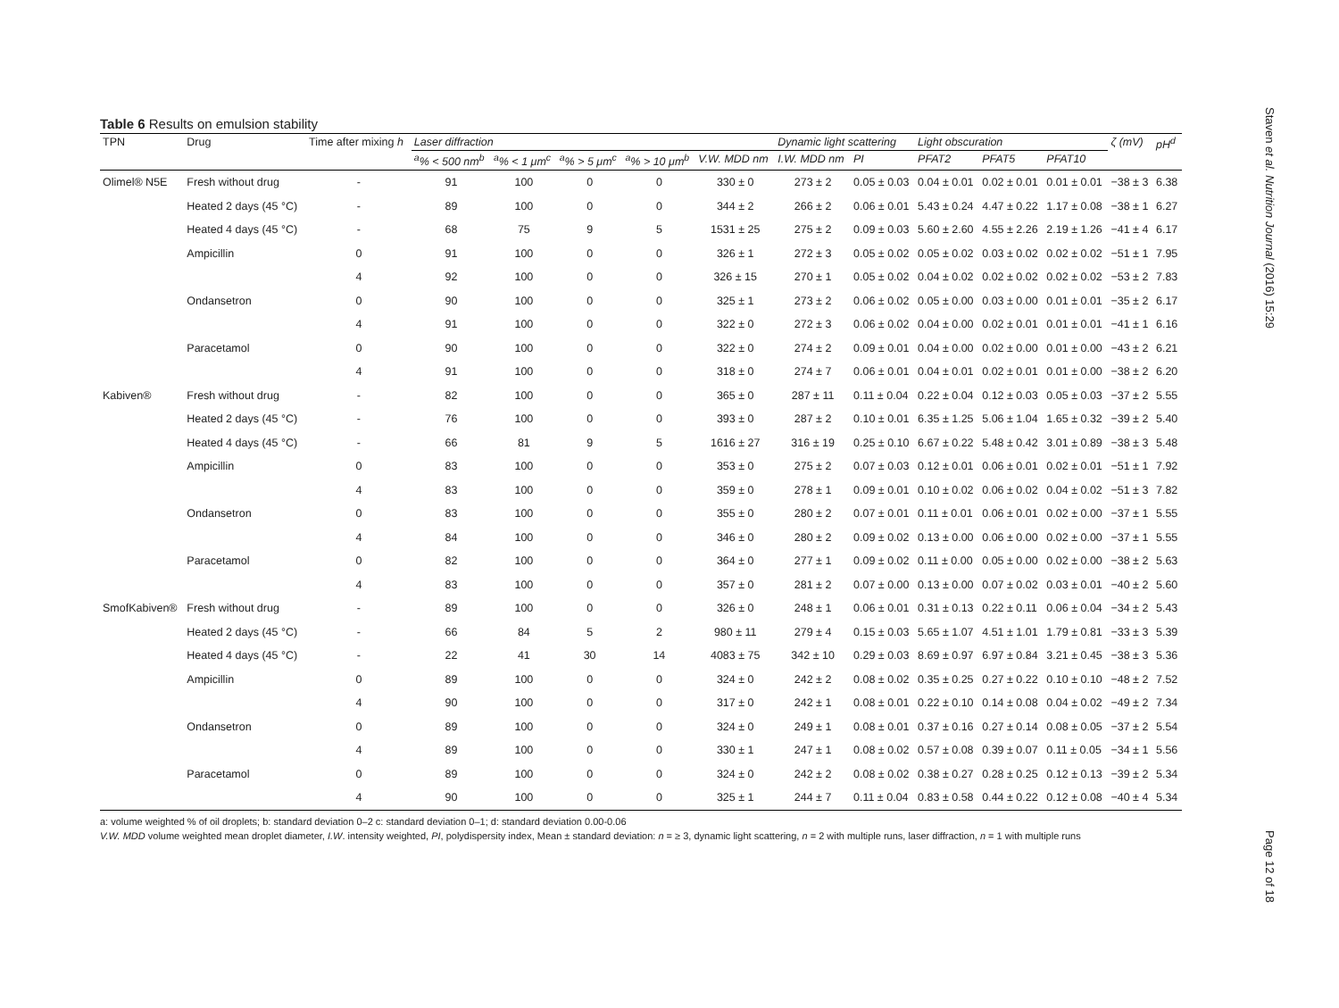Table 6 Results on emulsion stability
| TPN | Drug | Time after mixing h | Laser diffraction | | | | | Dynamic light scattering | | Light obscuration | | | ζ (mV) | pH<sup>d</sup> |
| --- | --- | --- | --- | --- | --- | --- | --- | --- | --- | --- | --- | --- | --- | --- |
| | | | <sup>a</sup>% < 500 nm<sup>b</sup> | <sup>a</sup>% < 1 μm<sup>c</sup> | <sup>a</sup>% > 5 μm<sup>c</sup> | <sup>a</sup>% > 10 μm<sup>b</sup> | V.W. MDD nm | I.W. MDD nm | PI | PFAT2 | PFAT5 | PFAT10 | | |
| Olimel® N5E | Fresh without drug | - | 91 | 100 | 0 | 0 | 330 ± 0 | 273 ± 2 | 0.05 ± 0.03 | 0.04 ± 0.01 | 0.02 ± 0.01 | 0.01 ± 0.01 | −38 ± 3 | 6.38 |
| | Heated 2 days (45 °C) | - | 89 | 100 | 0 | 0 | 344 ± 2 | 266 ± 2 | 0.06 ± 0.01 | 5.43 ± 0.24 | 4.47 ± 0.22 | 1.17 ± 0.08 | −38 ± 1 | 6.27 |
| | Heated 4 days (45 °C) | - | 68 | 75 | 9 | 5 | 1531 ± 25 | 275 ± 2 | 0.09 ± 0.03 | 5.60 ± 2.60 | 4.55 ± 2.26 | 2.19 ± 1.26 | −41 ± 4 | 6.17 |
| | Ampicillin | 0 | 91 | 100 | 0 | 0 | 326 ± 1 | 272 ± 3 | 0.05 ± 0.02 | 0.05 ± 0.02 | 0.03 ± 0.02 | 0.02 ± 0.02 | −51 ± 1 | 7.95 |
| | | 4 | 92 | 100 | 0 | 0 | 326 ± 15 | 270 ± 1 | 0.05 ± 0.02 | 0.04 ± 0.02 | 0.02 ± 0.02 | 0.02 ± 0.02 | −53 ± 2 | 7.83 |
| | Ondansetron | 0 | 90 | 100 | 0 | 0 | 325 ± 1 | 273 ± 2 | 0.06 ± 0.02 | 0.05 ± 0.00 | 0.03 ± 0.00 | 0.01 ± 0.01 | −35 ± 2 | 6.17 |
| | | 4 | 91 | 100 | 0 | 0 | 322 ± 0 | 272 ± 3 | 0.06 ± 0.02 | 0.04 ± 0.00 | 0.02 ± 0.01 | 0.01 ± 0.01 | −41 ± 1 | 6.16 |
| | Paracetamol | 0 | 90 | 100 | 0 | 0 | 322 ± 0 | 274 ± 2 | 0.09 ± 0.01 | 0.04 ± 0.00 | 0.02 ± 0.00 | 0.01 ± 0.00 | −43 ± 2 | 6.21 |
| | | 4 | 91 | 100 | 0 | 0 | 318 ± 0 | 274 ± 7 | 0.06 ± 0.01 | 0.04 ± 0.01 | 0.02 ± 0.01 | 0.01 ± 0.00 | −38 ± 2 | 6.20 |
| Kabiven® | Fresh without drug | - | 82 | 100 | 0 | 0 | 365 ± 0 | 287 ± 11 | 0.11 ± 0.04 | 0.22 ± 0.04 | 0.12 ± 0.03 | 0.05 ± 0.03 | −37 ± 2 | 5.55 |
| | Heated 2 days (45 °C) | - | 76 | 100 | 0 | 0 | 393 ± 0 | 287 ± 2 | 0.10 ± 0.01 | 6.35 ± 1.25 | 5.06 ± 1.04 | 1.65 ± 0.32 | −39 ± 2 | 5.40 |
| | Heated 4 days (45 °C) | - | 66 | 81 | 9 | 5 | 1616 ± 27 | 316 ± 19 | 0.25 ± 0.10 | 6.67 ± 0.22 | 5.48 ± 0.42 | 3.01 ± 0.89 | −38 ± 3 | 5.48 |
| | Ampicillin | 0 | 83 | 100 | 0 | 0 | 353 ± 0 | 275 ± 2 | 0.07 ± 0.03 | 0.12 ± 0.01 | 0.06 ± 0.01 | 0.02 ± 0.01 | −51 ± 1 | 7.92 |
| | | 4 | 83 | 100 | 0 | 0 | 359 ± 0 | 278 ± 1 | 0.09 ± 0.01 | 0.10 ± 0.02 | 0.06 ± 0.02 | 0.04 ± 0.02 | −51 ± 3 | 7.82 |
| | Ondansetron | 0 | 83 | 100 | 0 | 0 | 355 ± 0 | 280 ± 2 | 0.07 ± 0.01 | 0.11 ± 0.01 | 0.06 ± 0.01 | 0.02 ± 0.00 | −37 ± 1 | 5.55 |
| | | 4 | 84 | 100 | 0 | 0 | 346 ± 0 | 280 ± 2 | 0.09 ± 0.02 | 0.13 ± 0.00 | 0.06 ± 0.00 | 0.02 ± 0.00 | −37 ± 1 | 5.55 |
| | Paracetamol | 0 | 82 | 100 | 0 | 0 | 364 ± 0 | 277 ± 1 | 0.09 ± 0.02 | 0.11 ± 0.00 | 0.05 ± 0.00 | 0.02 ± 0.00 | −38 ± 2 | 5.63 |
| | | 4 | 83 | 100 | 0 | 0 | 357 ± 0 | 281 ± 2 | 0.07 ± 0.00 | 0.13 ± 0.00 | 0.07 ± 0.02 | 0.03 ± 0.01 | −40 ± 2 | 5.60 |
| SmofKabiven® | Fresh without drug | - | 89 | 100 | 0 | 0 | 326 ± 0 | 248 ± 1 | 0.06 ± 0.01 | 0.31 ± 0.13 | 0.22 ± 0.11 | 0.06 ± 0.04 | −34 ± 2 | 5.43 |
| | Heated 2 days (45 °C) | - | 66 | 84 | 5 | 2 | 980 ± 11 | 279 ± 4 | 0.15 ± 0.03 | 5.65 ± 1.07 | 4.51 ± 1.01 | 1.79 ± 0.81 | −33 ± 3 | 5.39 |
| | Heated 4 days (45 °C) | - | 22 | 41 | 30 | 14 | 4083 ± 75 | 342 ± 10 | 0.29 ± 0.03 | 8.69 ± 0.97 | 6.97 ± 0.84 | 3.21 ± 0.45 | −38 ± 3 | 5.36 |
| | Ampicillin | 0 | 89 | 100 | 0 | 0 | 324 ± 0 | 242 ± 2 | 0.08 ± 0.02 | 0.35 ± 0.25 | 0.27 ± 0.22 | 0.10 ± 0.10 | −48 ± 2 | 7.52 |
| | | 4 | 90 | 100 | 0 | 0 | 317 ± 0 | 242 ± 1 | 0.08 ± 0.01 | 0.22 ± 0.10 | 0.14 ± 0.08 | 0.04 ± 0.02 | −49 ± 2 | 7.34 |
| | Ondansetron | 0 | 89 | 100 | 0 | 0 | 324 ± 0 | 249 ± 1 | 0.08 ± 0.01 | 0.37 ± 0.16 | 0.27 ± 0.14 | 0.08 ± 0.05 | −37 ± 2 | 5.54 |
| | | 4 | 89 | 100 | 0 | 0 | 330 ± 1 | 247 ± 1 | 0.08 ± 0.02 | 0.57 ± 0.08 | 0.39 ± 0.07 | 0.11 ± 0.05 | −34 ± 1 | 5.56 |
| | Paracetamol | 0 | 89 | 100 | 0 | 0 | 324 ± 0 | 242 ± 2 | 0.08 ± 0.02 | 0.38 ± 0.27 | 0.28 ± 0.25 | 0.12 ± 0.13 | −39 ± 2 | 5.34 |
| | | 4 | 90 | 100 | 0 | 0 | 325 ± 1 | 244 ± 7 | 0.11 ± 0.04 | 0.83 ± 0.58 | 0.44 ± 0.22 | 0.12 ± 0.08 | −40 ± 4 | 5.34 |
a: volume weighted % of oil droplets; b: standard deviation 0–2 c: standard deviation 0–1; d: standard deviation 0.00-0.06
V.W. MDD volume weighted mean droplet diameter, I.W. intensity weighted, PI, polydispersity index, Mean ± standard deviation: n = ≥ 3, dynamic light scattering, n = 2 with multiple runs, laser diffraction, n = 1 with multiple runs
Staven et al. Nutrition Journal (2016) 15:29
Page 12 of 18